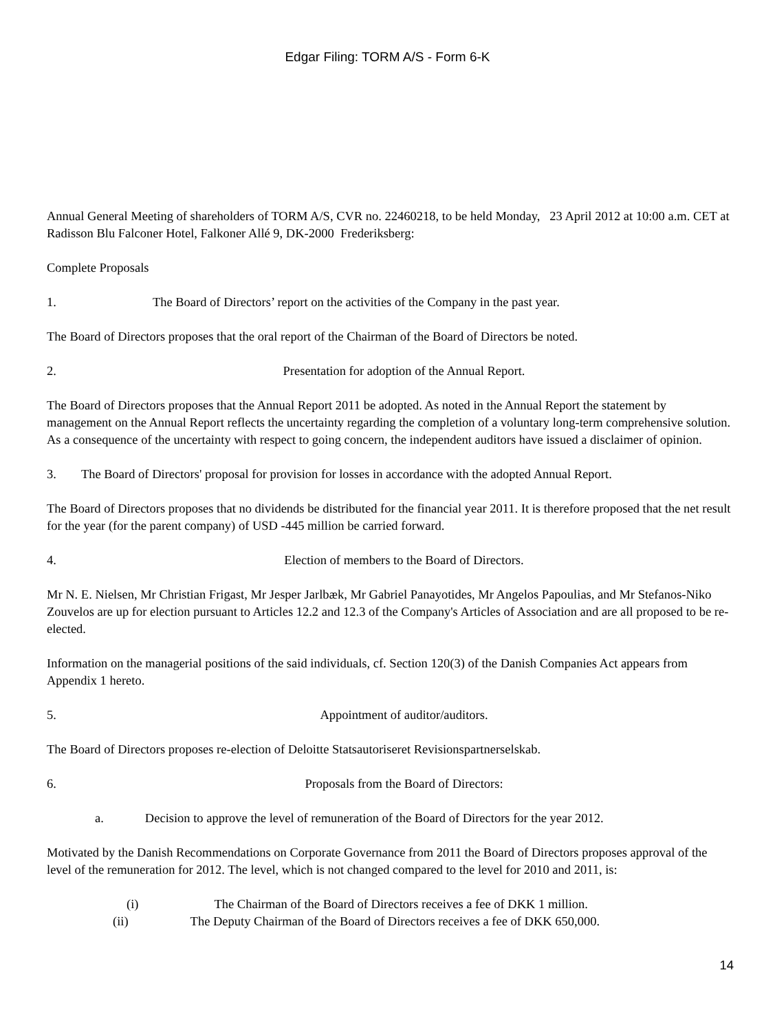Edgar Filing: TORM A/S - Form 6-K
Annual General Meeting of shareholders of TORM A/S, CVR no. 22460218, to be held Monday, 23 April 2012 at 10:00 a.m. CET at Radisson Blu Falconer Hotel, Falkoner Allé 9, DK-2000 Frederiksberg:
Complete Proposals
1. The Board of Directors’ report on the activities of the Company in the past year.
The Board of Directors proposes that the oral report of the Chairman of the Board of Directors be noted.
2. Presentation for adoption of the Annual Report.
The Board of Directors proposes that the Annual Report 2011 be adopted. As noted in the Annual Report the statement by management on the Annual Report reflects the uncertainty regarding the completion of a voluntary long-term comprehensive solution. As a consequence of the uncertainty with respect to going concern, the independent auditors have issued a disclaimer of opinion.
3. The Board of Directors' proposal for provision for losses in accordance with the adopted Annual Report.
The Board of Directors proposes that no dividends be distributed for the financial year 2011. It is therefore proposed that the net result for the year (for the parent company) of USD -445 million be carried forward.
4. Election of members to the Board of Directors.
Mr N. E. Nielsen, Mr Christian Frigast, Mr Jesper Jarlbæk, Mr Gabriel Panayotides, Mr Angelos Papoulias, and Mr Stefanos-Niko Zouvelos are up for election pursuant to Articles 12.2 and 12.3 of the Company's Articles of Association and are all proposed to be re-elected.
Information on the managerial positions of the said individuals, cf. Section 120(3) of the Danish Companies Act appears from Appendix 1 hereto.
5. Appointment of auditor/auditors.
The Board of Directors proposes re-election of Deloitte Statsautoriseret Revisionspartnerselskab.
6. Proposals from the Board of Directors:
a. Decision to approve the level of remuneration of the Board of Directors for the year 2012.
Motivated by the Danish Recommendations on Corporate Governance from 2011 the Board of Directors proposes approval of the level of the remuneration for 2012. The level, which is not changed compared to the level for 2010 and 2011, is:
(i) The Chairman of the Board of Directors receives a fee of DKK 1 million.
(ii) The Deputy Chairman of the Board of Directors receives a fee of DKK 650,000.
14